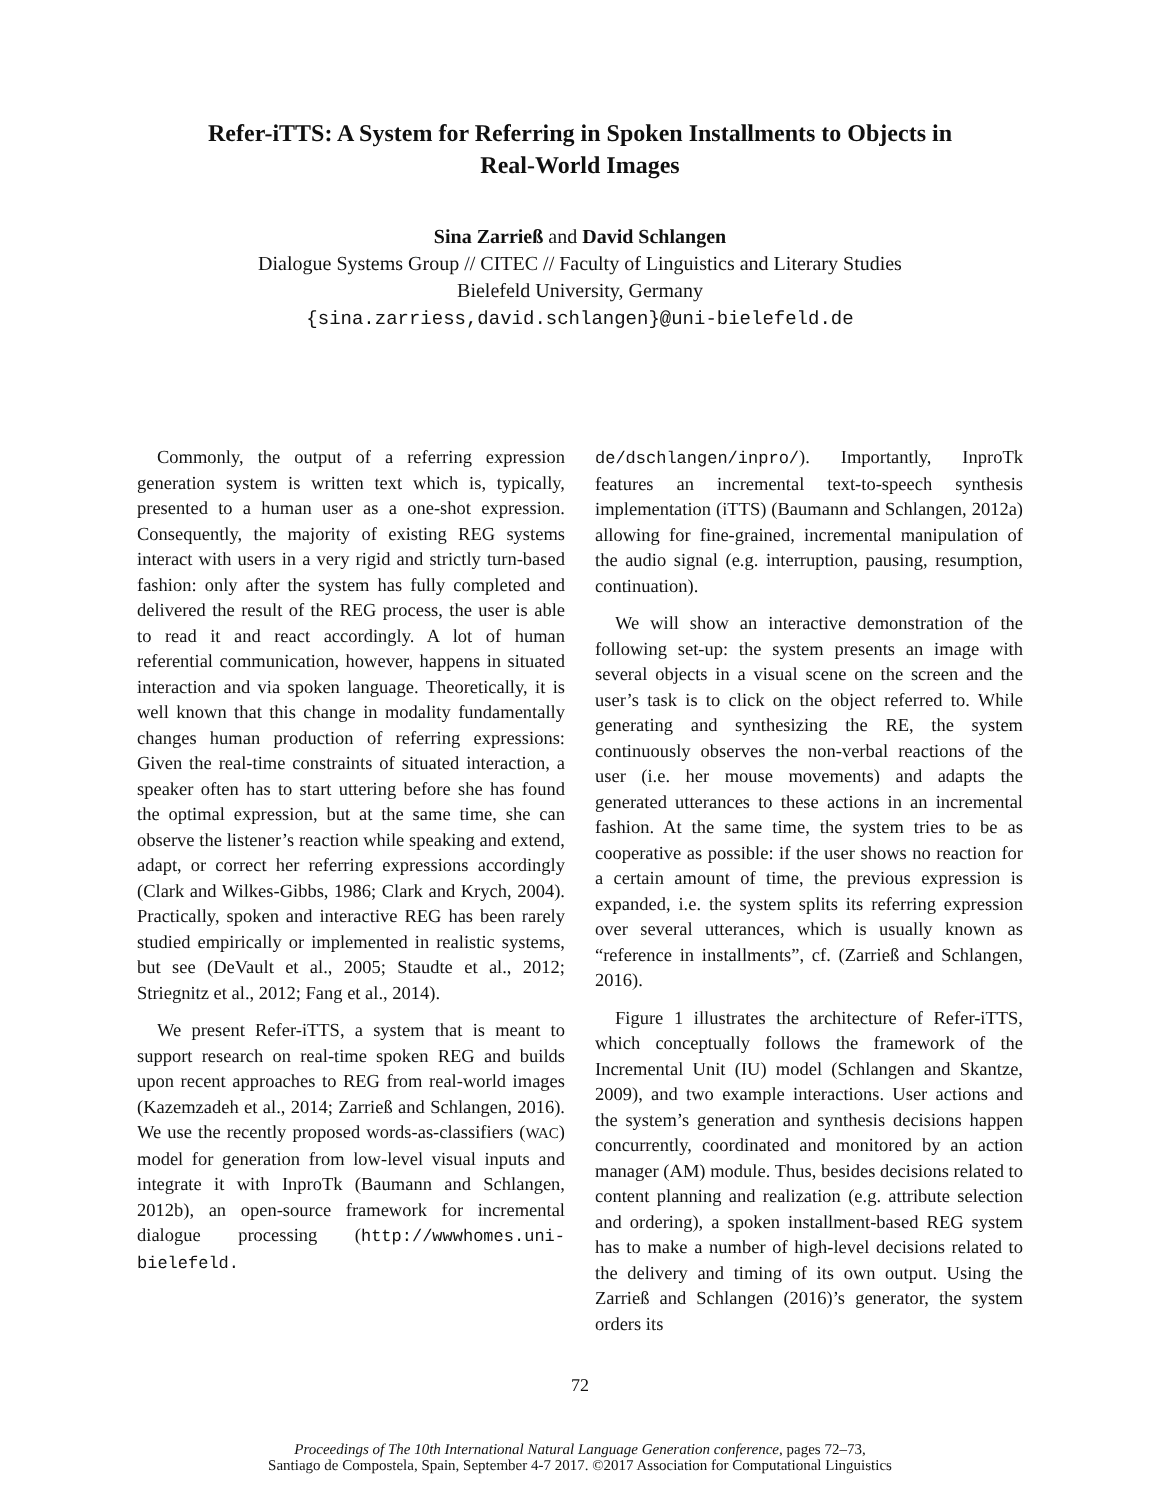Refer-iTTS: A System for Referring in Spoken Installments to Objects in
Real-World Images
Sina Zarrieß and David Schlangen
Dialogue Systems Group // CITEC // Faculty of Linguistics and Literary Studies
Bielefeld University, Germany
{sina.zarriess,david.schlangen}@uni-bielefeld.de
Commonly, the output of a referring expression generation system is written text which is, typically, presented to a human user as a one-shot expression. Consequently, the majority of existing REG systems interact with users in a very rigid and strictly turn-based fashion: only after the system has fully completed and delivered the result of the REG process, the user is able to read it and react accordingly. A lot of human referential communication, however, happens in situated interaction and via spoken language. Theoretically, it is well known that this change in modality fundamentally changes human production of referring expressions: Given the real-time constraints of situated interaction, a speaker often has to start uttering before she has found the optimal expression, but at the same time, she can observe the listener’s reaction while speaking and extend, adapt, or correct her referring expressions accordingly (Clark and Wilkes-Gibbs, 1986; Clark and Krych, 2004). Practically, spoken and interactive REG has been rarely studied empirically or implemented in realistic systems, but see (DeVault et al., 2005; Staudte et al., 2012; Striegnitz et al., 2012; Fang et al., 2014).
We present Refer-iTTS, a system that is meant to support research on real-time spoken REG and builds upon recent approaches to REG from real-world images (Kazemzadeh et al., 2014; Zarrieß and Schlangen, 2016). We use the recently proposed words-as-classifiers (WAC) model for generation from low-level visual inputs and integrate it with InproTk (Baumann and Schlangen, 2012b), an open-source framework for incremental dialogue processing (http://wwwhomes.uni-bielefeld.
de/dschlangen/inpro/). Importantly, InproTk features an incremental text-to-speech synthesis implementation (iTTS) (Baumann and Schlangen, 2012a) allowing for fine-grained, incremental manipulation of the audio signal (e.g. interruption, pausing, resumption, continuation).
We will show an interactive demonstration of the following set-up: the system presents an image with several objects in a visual scene on the screen and the user’s task is to click on the object referred to. While generating and synthesizing the RE, the system continuously observes the non-verbal reactions of the user (i.e. her mouse movements) and adapts the generated utterances to these actions in an incremental fashion. At the same time, the system tries to be as cooperative as possible: if the user shows no reaction for a certain amount of time, the previous expression is expanded, i.e. the system splits its referring expression over several utterances, which is usually known as “reference in installments”, cf. (Zarrieß and Schlangen, 2016).
Figure 1 illustrates the architecture of Refer-iTTS, which conceptually follows the framework of the Incremental Unit (IU) model (Schlangen and Skantze, 2009), and two example interactions. User actions and the system’s generation and synthesis decisions happen concurrently, coordinated and monitored by an action manager (AM) module. Thus, besides decisions related to content planning and realization (e.g. attribute selection and ordering), a spoken installment-based REG system has to make a number of high-level decisions related to the delivery and timing of its own output. Using the Zarrieß and Schlangen (2016)’s generator, the system orders its
72
Proceedings of The 10th International Natural Language Generation conference, pages 72–73,
Santiago de Compostela, Spain, September 4-7 2017. ©2017 Association for Computational Linguistics